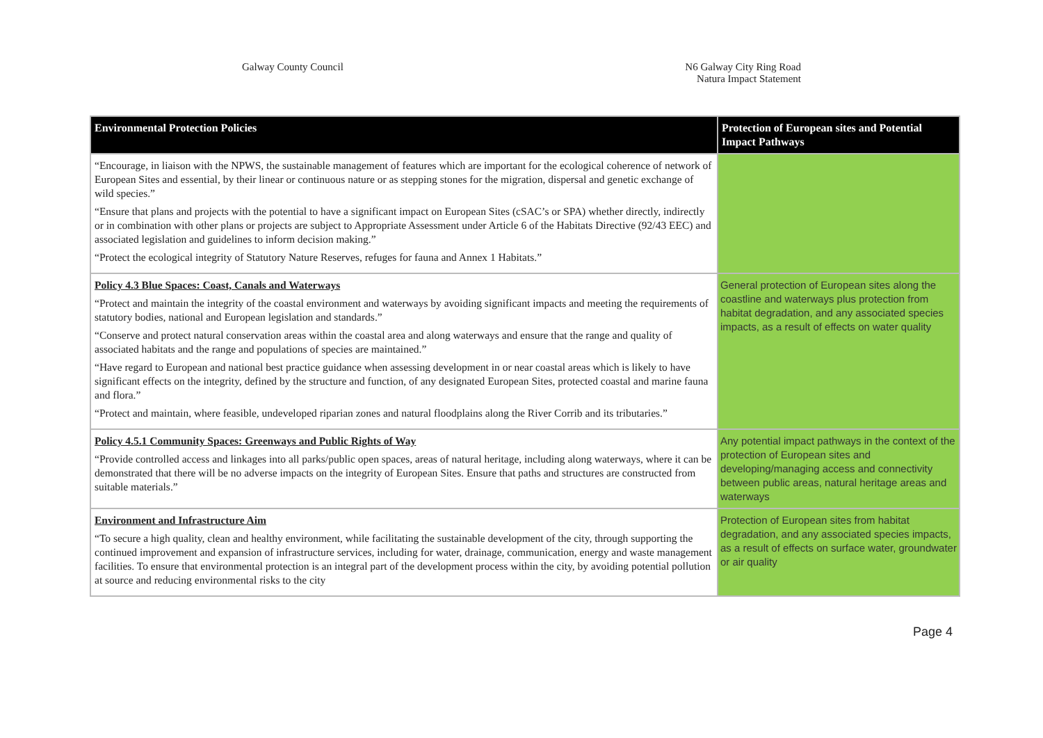Galway County Council N6 Galway City Ring Road
Natura Impact Statement
| Environmental Protection Policies | Protection of European sites and Potential Impact Pathways |
| --- | --- |
| “Encourage, in liaison with the NPWS, the sustainable management of features which are important for the ecological coherence of network of European Sites and essential, by their linear or continuous nature or as stepping stones for the migration, dispersal and genetic exchange of wild species.” “Ensure that plans and projects with the potential to have a significant impact on European Sites (cSAC’s or SPA) whether directly, indirectly or in combination with other plans or projects are subject to Appropriate Assessment under Article 6 of the Habitats Directive (92/43 EEC) and associated legislation and guidelines to inform decision making.” “Protect the ecological integrity of Statutory Nature Reserves, refuges for fauna and Annex 1 Habitats.” | |
| Policy 4.3 Blue Spaces: Coast, Canals and Waterways “Protect and maintain the integrity of the coastal environment and waterways by avoiding significant impacts and meeting the requirements of statutory bodies, national and European legislation and standards.” “Conserve and protect natural conservation areas within the coastal area and along waterways and ensure that the range and quality of associated habitats and the range and populations of species are maintained.” “Have regard to European and national best practice guidance when assessing development in or near coastal areas which is likely to have significant effects on the integrity, defined by the structure and function, of any designated European Sites, protected coastal and marine fauna and flora.” “Protect and maintain, where feasible, undeveloped riparian zones and natural floodplains along the River Corrib and its tributaries.” | General protection of European sites along the coastline and waterways plus protection from habitat degradation, and any associated species impacts, as a result of effects on water quality |
| Policy 4.5.1 Community Spaces: Greenways and Public Rights of Way “Provide controlled access and linkages into all parks/public open spaces, areas of natural heritage, including along waterways, where it can be demonstrated that there will be no adverse impacts on the integrity of European Sites. Ensure that paths and structures are constructed from suitable materials.” | Any potential impact pathways in the context of the protection of European sites and developing/managing access and connectivity between public areas, natural heritage areas and waterways |
| Environment and Infrastructure Aim “To secure a high quality, clean and healthy environment, while facilitating the sustainable development of the city, through supporting the continued improvement and expansion of infrastructure services, including for water, drainage, communication, energy and waste management facilities. To ensure that environmental protection is an integral part of the development process within the city, by avoiding potential pollution at source and reducing environmental risks to the city | Protection of European sites from habitat degradation, and any associated species impacts, as a result of effects on surface water, groundwater or air quality |
Page 4